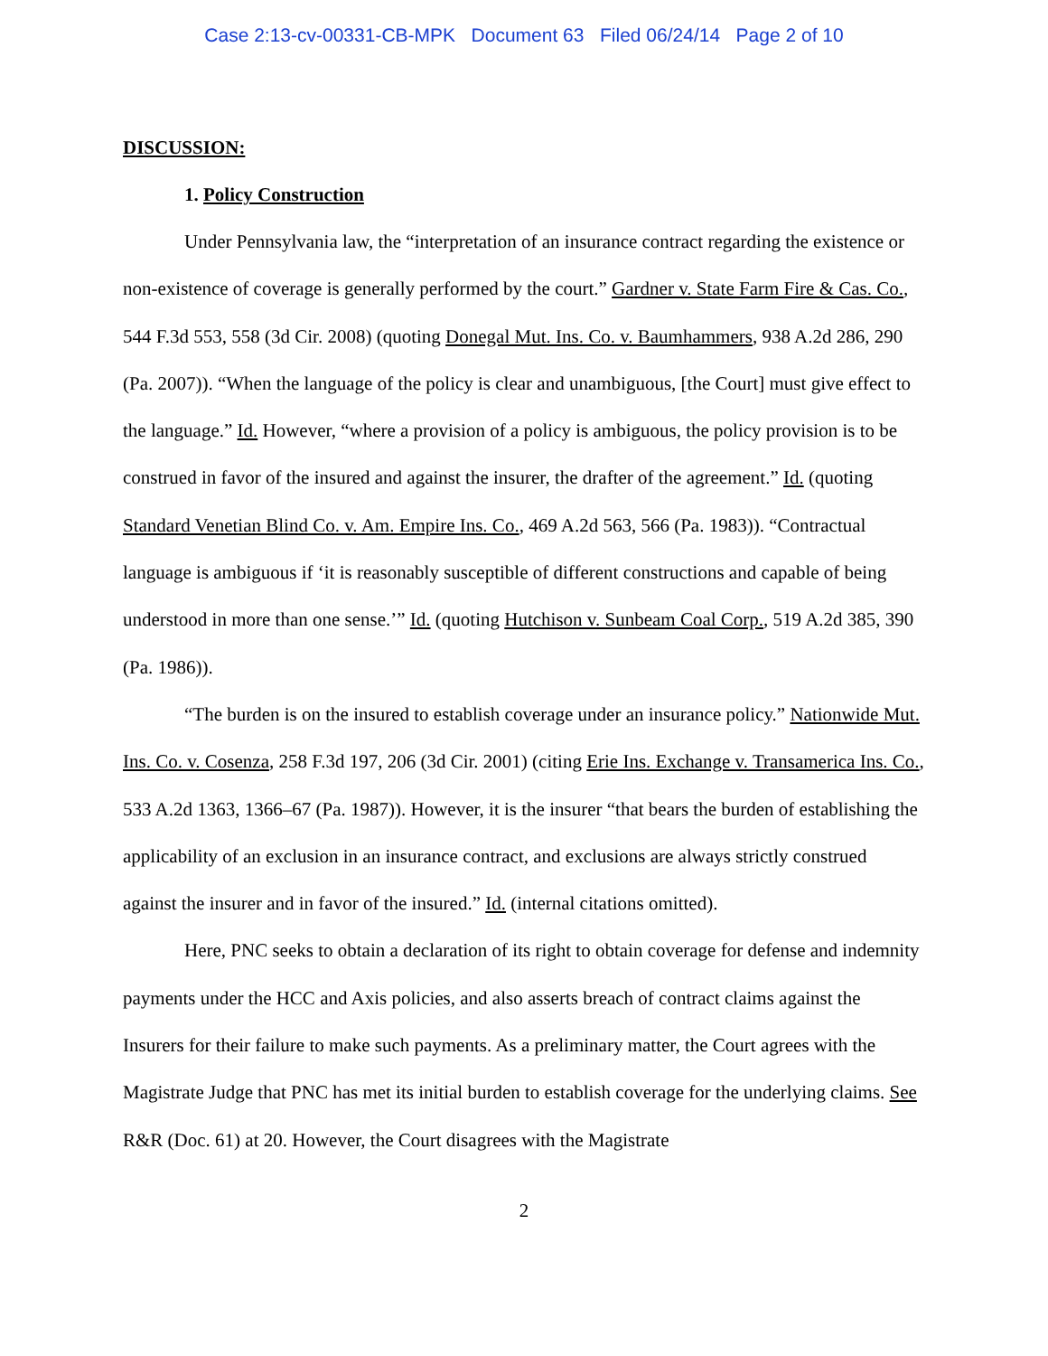Case 2:13-cv-00331-CB-MPK Document 63 Filed 06/24/14 Page 2 of 10
DISCUSSION:
1. Policy Construction
Under Pennsylvania law, the “interpretation of an insurance contract regarding the existence or non-existence of coverage is generally performed by the court.” Gardner v. State Farm Fire & Cas. Co., 544 F.3d 553, 558 (3d Cir. 2008) (quoting Donegal Mut. Ins. Co. v. Baumhammers, 938 A.2d 286, 290 (Pa. 2007)). “When the language of the policy is clear and unambiguous, [the Court] must give effect to the language.” Id. However, “where a provision of a policy is ambiguous, the policy provision is to be construed in favor of the insured and against the insurer, the drafter of the agreement.” Id. (quoting Standard Venetian Blind Co. v. Am. Empire Ins. Co., 469 A.2d 563, 566 (Pa. 1983)). “Contractual language is ambiguous if ‘it is reasonably susceptible of different constructions and capable of being understood in more than one sense.’” Id. (quoting Hutchison v. Sunbeam Coal Corp., 519 A.2d 385, 390 (Pa. 1986)).
“The burden is on the insured to establish coverage under an insurance policy.” Nationwide Mut. Ins. Co. v. Cosenza, 258 F.3d 197, 206 (3d Cir. 2001) (citing Erie Ins. Exchange v. Transamerica Ins. Co., 533 A.2d 1363, 1366–67 (Pa. 1987)). However, it is the insurer “that bears the burden of establishing the applicability of an exclusion in an insurance contract, and exclusions are always strictly construed against the insurer and in favor of the insured.” Id. (internal citations omitted).
Here, PNC seeks to obtain a declaration of its right to obtain coverage for defense and indemnity payments under the HCC and Axis policies, and also asserts breach of contract claims against the Insurers for their failure to make such payments. As a preliminary matter, the Court agrees with the Magistrate Judge that PNC has met its initial burden to establish coverage for the underlying claims. See R&R (Doc. 61) at 20. However, the Court disagrees with the Magistrate
2